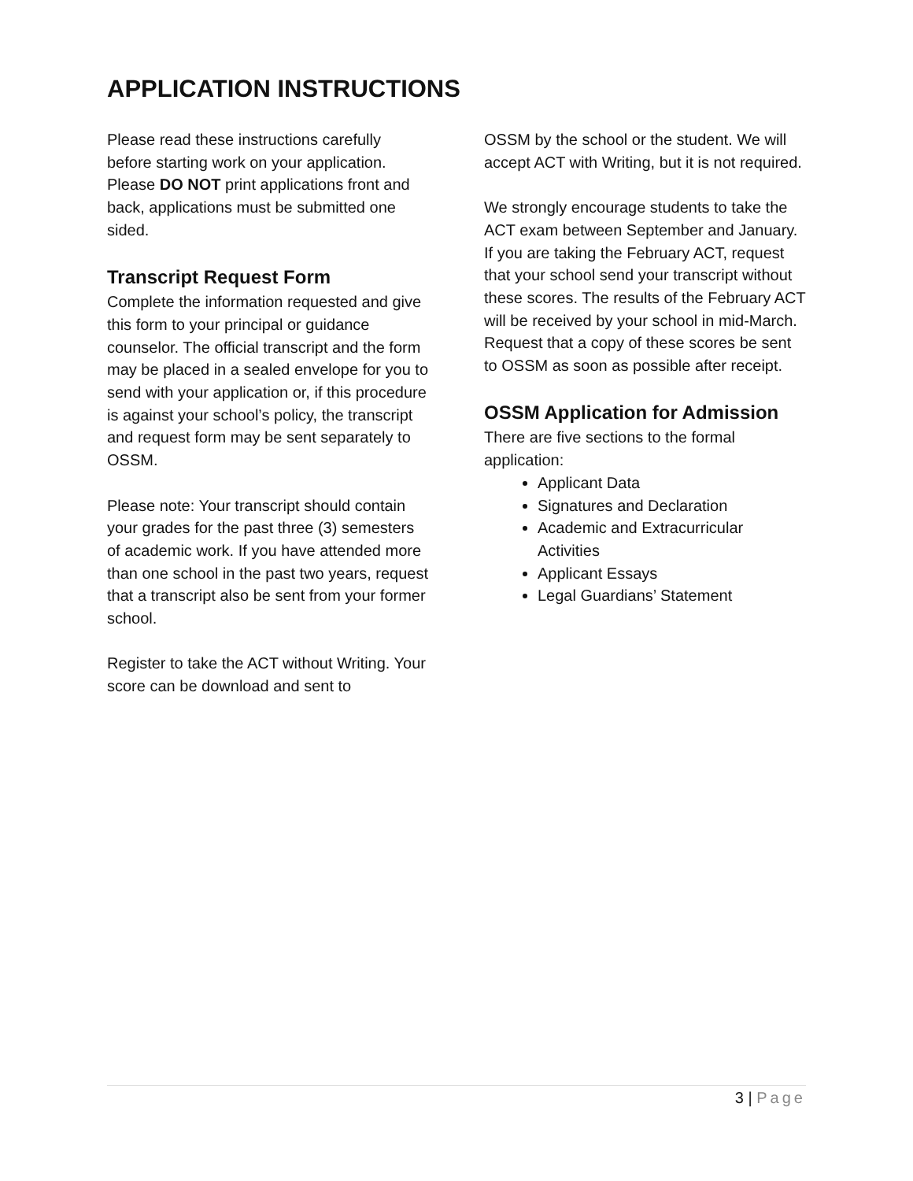APPLICATION INSTRUCTIONS
Please read these instructions carefully before starting work on your application. Please DO NOT print applications front and back, applications must be submitted one sided.
Transcript Request Form
Complete the information requested and give this form to your principal or guidance counselor. The official transcript and the form may be placed in a sealed envelope for you to send with your application or, if this procedure is against your school’s policy, the transcript and request form may be sent separately to OSSM.
Please note: Your transcript should contain your grades for the past three (3) semesters of academic work. If you have attended more than one school in the past two years, request that a transcript also be sent from your former school.
Register to take the ACT without Writing. Your score can be download and sent to
OSSM by the school or the student. We will accept ACT with Writing, but it is not required.
We strongly encourage students to take the ACT exam between September and January. If you are taking the February ACT, request that your school send your transcript without these scores. The results of the February ACT will be received by your school in mid-March. Request that a copy of these scores be sent to OSSM as soon as possible after receipt.
OSSM Application for Admission
There are five sections to the formal application:
Applicant Data
Signatures and Declaration
Academic and Extracurricular Activities
Applicant Essays
Legal Guardians’ Statement
3 | Page